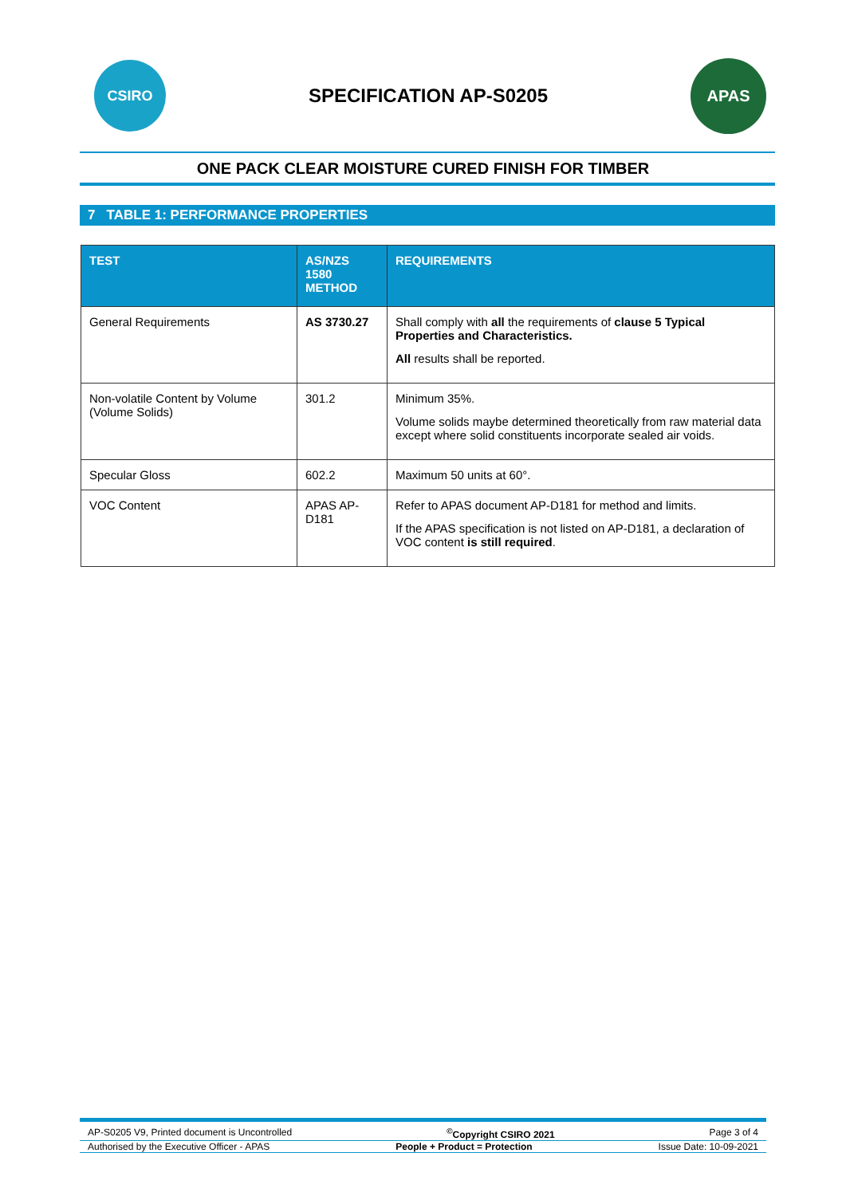CSIRO
SPECIFICATION AP-S0205
APAS
ONE PACK CLEAR MOISTURE CURED FINISH FOR TIMBER
7 TABLE 1: PERFORMANCE PROPERTIES
| TEST | AS/NZS 1580 METHOD | REQUIREMENTS |
| --- | --- | --- |
| General Requirements | AS 3730.27 | Shall comply with all the requirements of clause 5 Typical Properties and Characteristics. All results shall be reported. |
| Non-volatile Content by Volume (Volume Solids) | 301.2 | Minimum 35%. Volume solids maybe determined theoretically from raw material data except where solid constituents incorporate sealed air voids. |
| Specular Gloss | 602.2 | Maximum 50 units at 60°. |
| VOC Content | APAS AP-D181 | Refer to APAS document AP-D181 for method and limits. If the APAS specification is not listed on AP-D181, a declaration of VOC content is still required . |
AP-S0205 V9, Printed document is Uncontrolled <sup>©</sup>Copyright CSIRO 2021 Page 3 of 4
Authorised by the Executive Officer - APAS People + Product = Protection Issue Date: 10-09-2021